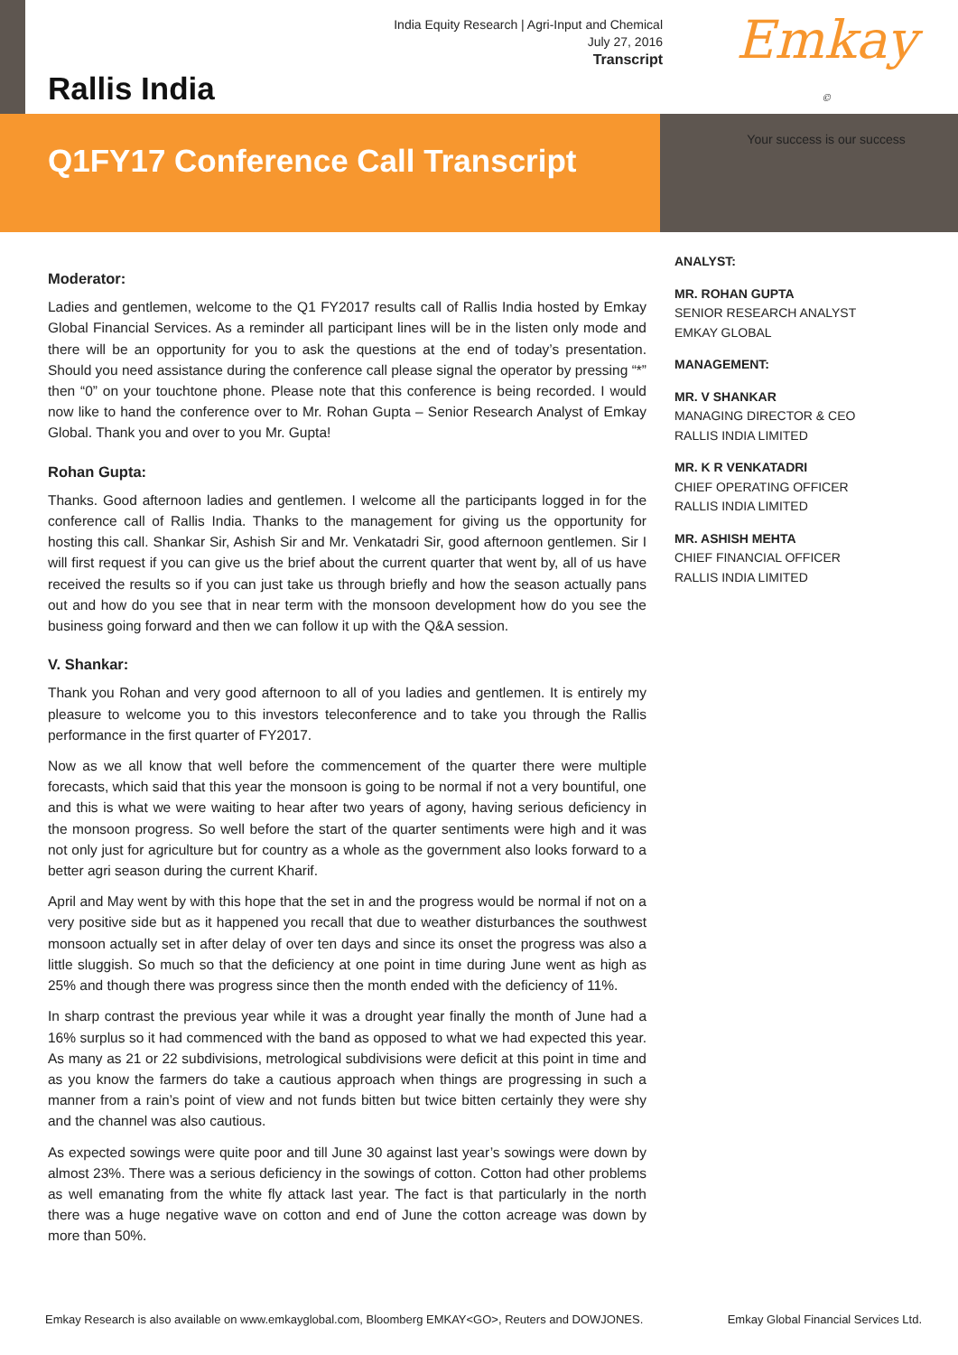India Equity Research | Agri-Input and Chemical
July 27, 2016
Transcript
Rallis India
Emkay <sup>©</sup>
Your success is our success
Q1FY17 Conference Call Transcript
Moderator:
Ladies and gentlemen, welcome to the Q1 FY2017 results call of Rallis India hosted by Emkay Global Financial Services. As a reminder all participant lines will be in the listen only mode and there will be an opportunity for you to ask the questions at the end of today’s presentation. Should you need assistance during the conference call please signal the operator by pressing “*” then “0” on your touchtone phone. Please note that this conference is being recorded. I would now like to hand the conference over to Mr. Rohan Gupta – Senior Research Analyst of Emkay Global. Thank you and over to you Mr. Gupta!
Rohan Gupta:
Thanks. Good afternoon ladies and gentlemen. I welcome all the participants logged in for the conference call of Rallis India. Thanks to the management for giving us the opportunity for hosting this call. Shankar Sir, Ashish Sir and Mr. Venkatadri Sir, good afternoon gentlemen. Sir I will first request if you can give us the brief about the current quarter that went by, all of us have received the results so if you can just take us through briefly and how the season actually pans out and how do you see that in near term with the monsoon development how do you see the business going forward and then we can follow it up with the Q&A session.
V. Shankar:
Thank you Rohan and very good afternoon to all of you ladies and gentlemen. It is entirely my pleasure to welcome you to this investors teleconference and to take you through the Rallis performance in the first quarter of FY2017.
Now as we all know that well before the commencement of the quarter there were multiple forecasts, which said that this year the monsoon is going to be normal if not a very bountiful, one and this is what we were waiting to hear after two years of agony, having serious deficiency in the monsoon progress. So well before the start of the quarter sentiments were high and it was not only just for agriculture but for country as a whole as the government also looks forward to a better agri season during the current Kharif.
April and May went by with this hope that the set in and the progress would be normal if not on a very positive side but as it happened you recall that due to weather disturbances the southwest monsoon actually set in after delay of over ten days and since its onset the progress was also a little sluggish. So much so that the deficiency at one point in time during June went as high as 25% and though there was progress since then the month ended with the deficiency of 11%.
In sharp contrast the previous year while it was a drought year finally the month of June had a 16% surplus so it had commenced with the band as opposed to what we had expected this year. As many as 21 or 22 subdivisions, metrological subdivisions were deficit at this point in time and as you know the farmers do take a cautious approach when things are progressing in such a manner from a rain’s point of view and not funds bitten but twice bitten certainly they were shy and the channel was also cautious.
As expected sowings were quite poor and till June 30 against last year’s sowings were down by almost 23%. There was a serious deficiency in the sowings of cotton. Cotton had other problems as well emanating from the white fly attack last year. The fact is that particularly in the north there was a huge negative wave on cotton and end of June the cotton acreage was down by more than 50%.
ANALYST:
MR. ROHAN GUPTA
SENIOR RESEARCH ANALYST
EMKAY GLOBAL
MANAGEMENT:
MR. V SHANKAR
MANAGING DIRECTOR & CEO
RALLIS INDIA LIMITED
MR. K R VENKATADRI
CHIEF OPERATING OFFICER
RALLIS INDIA LIMITED
MR. ASHISH MEHTA
CHIEF FINANCIAL OFFICER
RALLIS INDIA LIMITED
Emkay Research is also available on www.emkayglobal.com, Bloomberg EMKAY<GO>, Reuters and DOWJONES. Emkay Global Financial Services Ltd.